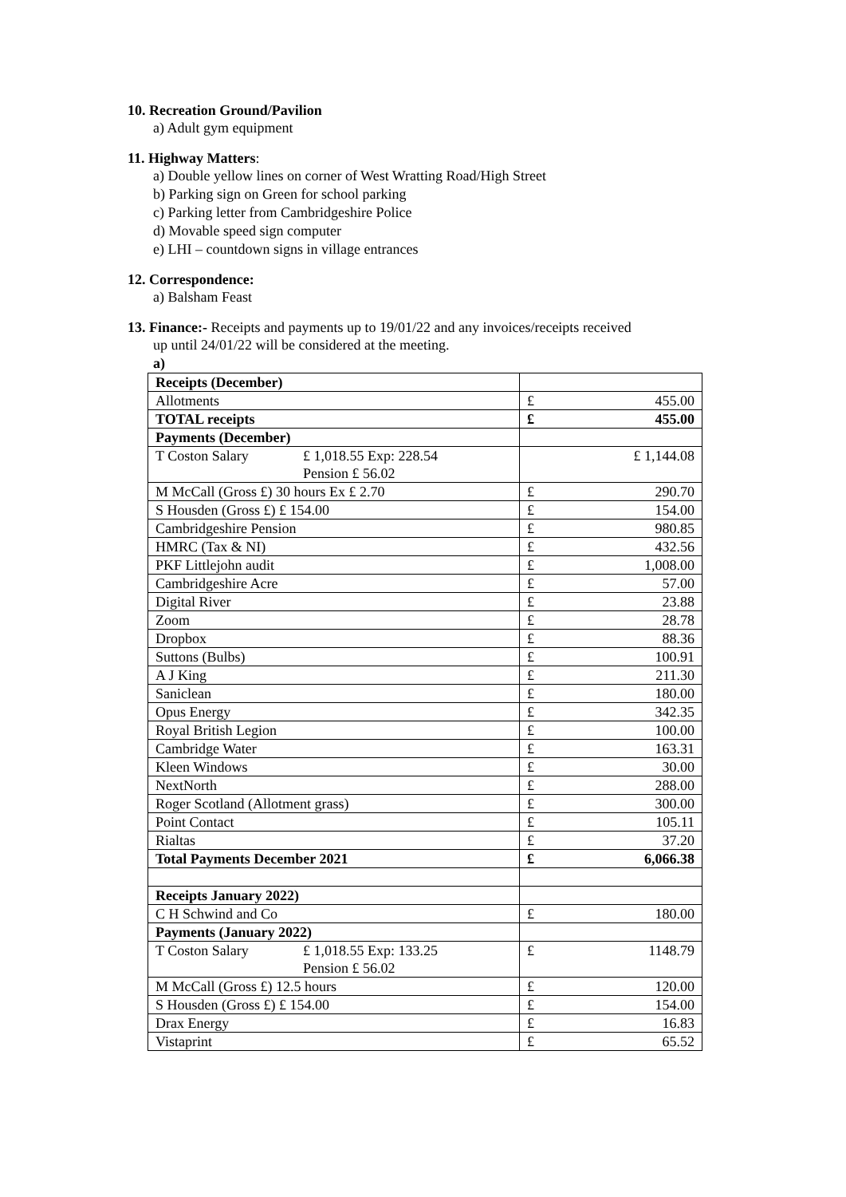10. Recreation Ground/Pavilion
a) Adult gym equipment
11. Highway Matters:
a) Double yellow lines on corner of West Wratting Road/High Street
b) Parking sign on Green for school parking
c) Parking letter from Cambridgeshire Police
d) Movable speed sign computer
e) LHI – countdown signs in village entrances
12. Correspondence:
a) Balsham Feast
13. Finance:- Receipts and payments up to 19/01/22 and any invoices/receipts received
up until 24/01/22 will be considered at the meeting.
a)
| Receipts (December) | |
| Allotments | £ 455.00 |
| TOTAL receipts | £ 455.00 |
| Payments (December) | |
| T Coston Salary £ 1,018.55 Exp: 228.54 Pension £ 56.02 | £ 1,144.08 |
| M McCall (Gross £) 30 hours Ex £ 2.70 | £ 290.70 |
| S Housden (Gross £) £ 154.00 | £ 154.00 |
| Cambridgeshire Pension | £ 980.85 |
| HMRC (Tax & NI) | £ 432.56 |
| PKF Littlejohn audit | £ 1,008.00 |
| Cambridgeshire Acre | £ 57.00 |
| Digital River | £ 23.88 |
| Zoom | £ 28.78 |
| Dropbox | £ 88.36 |
| Suttons (Bulbs) | £ 100.91 |
| A J King | £ 211.30 |
| Saniclean | £ 180.00 |
| Opus Energy | £ 342.35 |
| Royal British Legion | £ 100.00 |
| Cambridge Water | £ 163.31 |
| Kleen Windows | £ 30.00 |
| NextNorth | £ 288.00 |
| Roger Scotland (Allotment grass) | £ 300.00 |
| Point Contact | £ 105.11 |
| Rialtas | £ 37.20 |
| Total Payments December 2021 | £ 6,066.38 |
| Receipts January 2022) | |
| C H Schwind and Co | £ 180.00 |
| Payments (January 2022) | |
| T Coston Salary £ 1,018.55 Exp: 133.25 Pension £ 56.02 | £ 1148.79 |
| M McCall (Gross £) 12.5 hours | £ 120.00 |
| S Housden (Gross £) £ 154.00 | £ 154.00 |
| Drax Energy | £ 16.83 |
| Vistaprint | £ 65.52 |